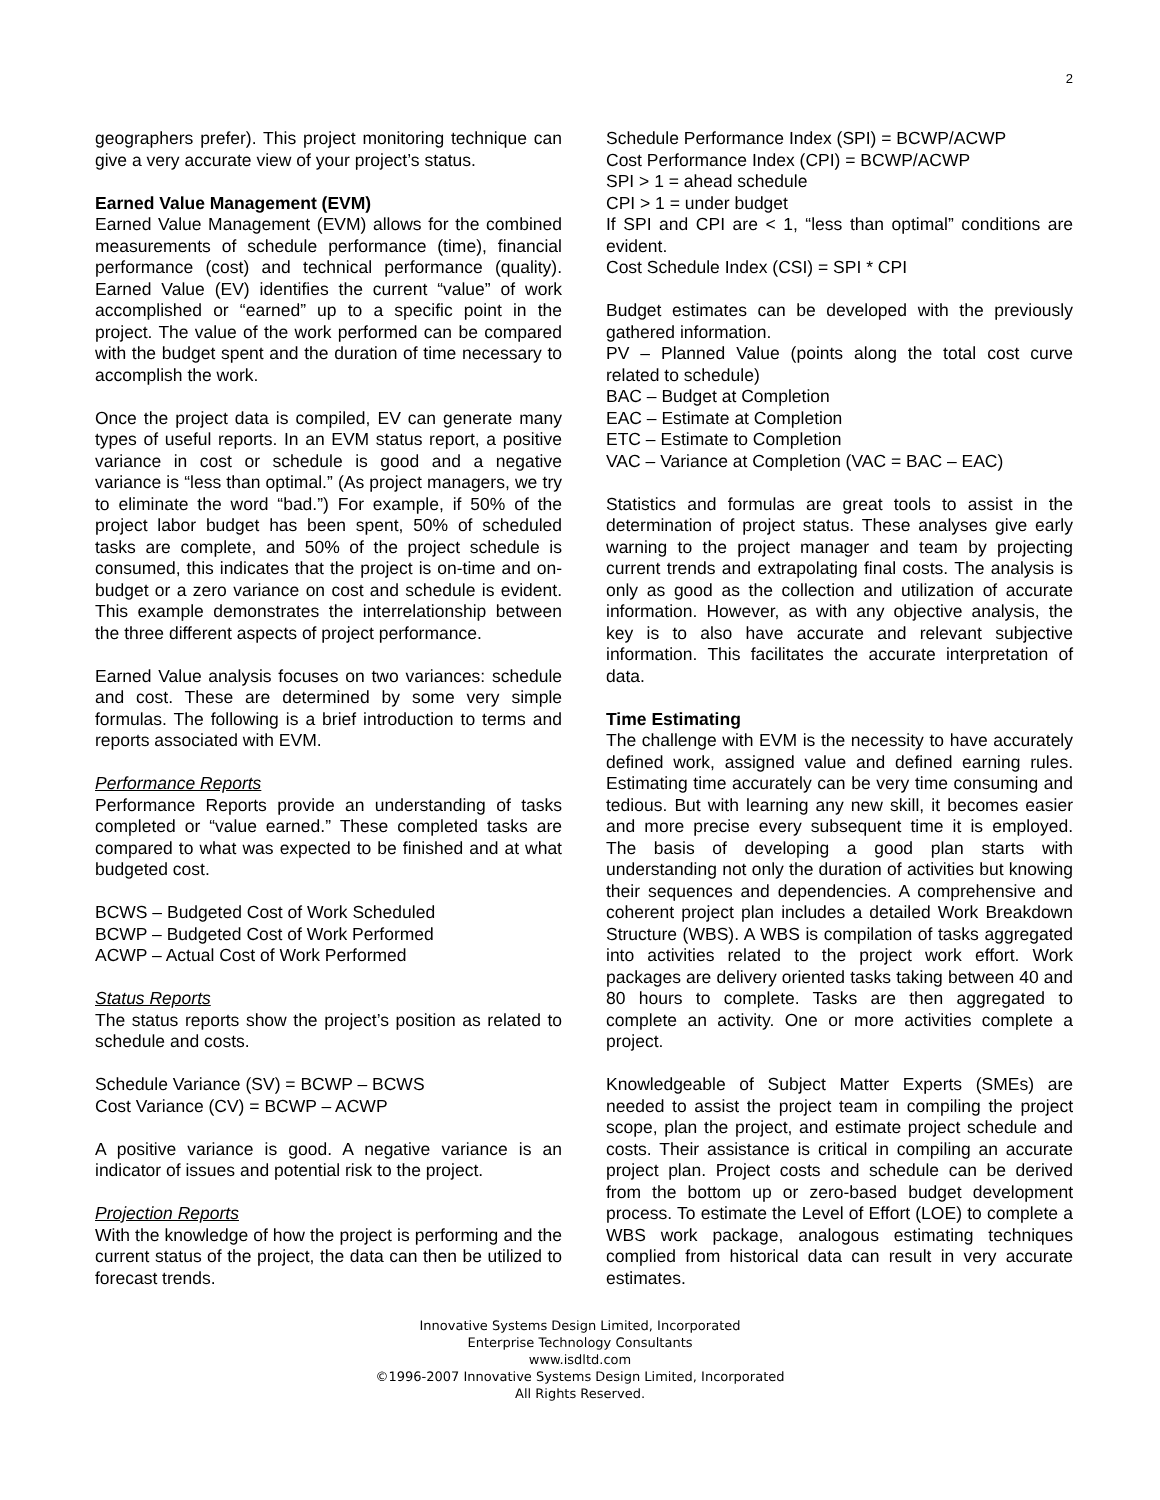2
geographers prefer). This project monitoring technique can give a very accurate view of your project’s status.
Earned Value Management (EVM)
Earned Value Management (EVM) allows for the combined measurements of schedule performance (time), financial performance (cost) and technical performance (quality). Earned Value (EV) identifies the current “value” of work accomplished or “earned” up to a specific point in the project. The value of the work performed can be compared with the budget spent and the duration of time necessary to accomplish the work.
Once the project data is compiled, EV can generate many types of useful reports. In an EVM status report, a positive variance in cost or schedule is good and a negative variance is “less than optimal.” (As project managers, we try to eliminate the word “bad.”) For example, if 50% of the project labor budget has been spent, 50% of scheduled tasks are complete, and 50% of the project schedule is consumed, this indicates that the project is on-time and on-budget or a zero variance on cost and schedule is evident. This example demonstrates the interrelationship between the three different aspects of project performance.
Earned Value analysis focuses on two variances: schedule and cost. These are determined by some very simple formulas. The following is a brief introduction to terms and reports associated with EVM.
Performance Reports
Performance Reports provide an understanding of tasks completed or “value earned.” These completed tasks are compared to what was expected to be finished and at what budgeted cost.
BCWS – Budgeted Cost of Work Scheduled
BCWP – Budgeted Cost of Work Performed
ACWP – Actual Cost of Work Performed
Status Reports
The status reports show the project’s position as related to schedule and costs.
Schedule Variance (SV) = BCWP – BCWS
Cost Variance (CV) = BCWP – ACWP
A positive variance is good. A negative variance is an indicator of issues and potential risk to the project.
Projection Reports
With the knowledge of how the project is performing and the current status of the project, the data can then be utilized to forecast trends.
Schedule Performance Index (SPI) = BCWP/ACWP
Cost Performance Index (CPI) = BCWP/ACWP
SPI > 1 = ahead schedule
CPI > 1 = under budget
If SPI and CPI are < 1, “less than optimal” conditions are evident.
Cost Schedule Index (CSI) = SPI * CPI
Budget estimates can be developed with the previously gathered information.
PV – Planned Value (points along the total cost curve related to schedule)
BAC – Budget at Completion
EAC – Estimate at Completion
ETC – Estimate to Completion
VAC – Variance at Completion (VAC = BAC – EAC)
Statistics and formulas are great tools to assist in the determination of project status. These analyses give early warning to the project manager and team by projecting current trends and extrapolating final costs. The analysis is only as good as the collection and utilization of accurate information. However, as with any objective analysis, the key is to also have accurate and relevant subjective information. This facilitates the accurate interpretation of data.
Time Estimating
The challenge with EVM is the necessity to have accurately defined work, assigned value and defined earning rules. Estimating time accurately can be very time consuming and tedious. But with learning any new skill, it becomes easier and more precise every subsequent time it is employed. The basis of developing a good plan starts with understanding not only the duration of activities but knowing their sequences and dependencies. A comprehensive and coherent project plan includes a detailed Work Breakdown Structure (WBS). A WBS is compilation of tasks aggregated into activities related to the project work effort. Work packages are delivery oriented tasks taking between 40 and 80 hours to complete. Tasks are then aggregated to complete an activity. One or more activities complete a project.
Knowledgeable of Subject Matter Experts (SMEs) are needed to assist the project team in compiling the project scope, plan the project, and estimate project schedule and costs. Their assistance is critical in compiling an accurate project plan. Project costs and schedule can be derived from the bottom up or zero-based budget development process. To estimate the Level of Effort (LOE) to complete a WBS work package, analogous estimating techniques complied from historical data can result in very accurate estimates.
Innovative Systems Design Limited, Incorporated
Enterprise Technology Consultants
www.isdltd.com
©1996-2007 Innovative Systems Design Limited, Incorporated
All Rights Reserved.